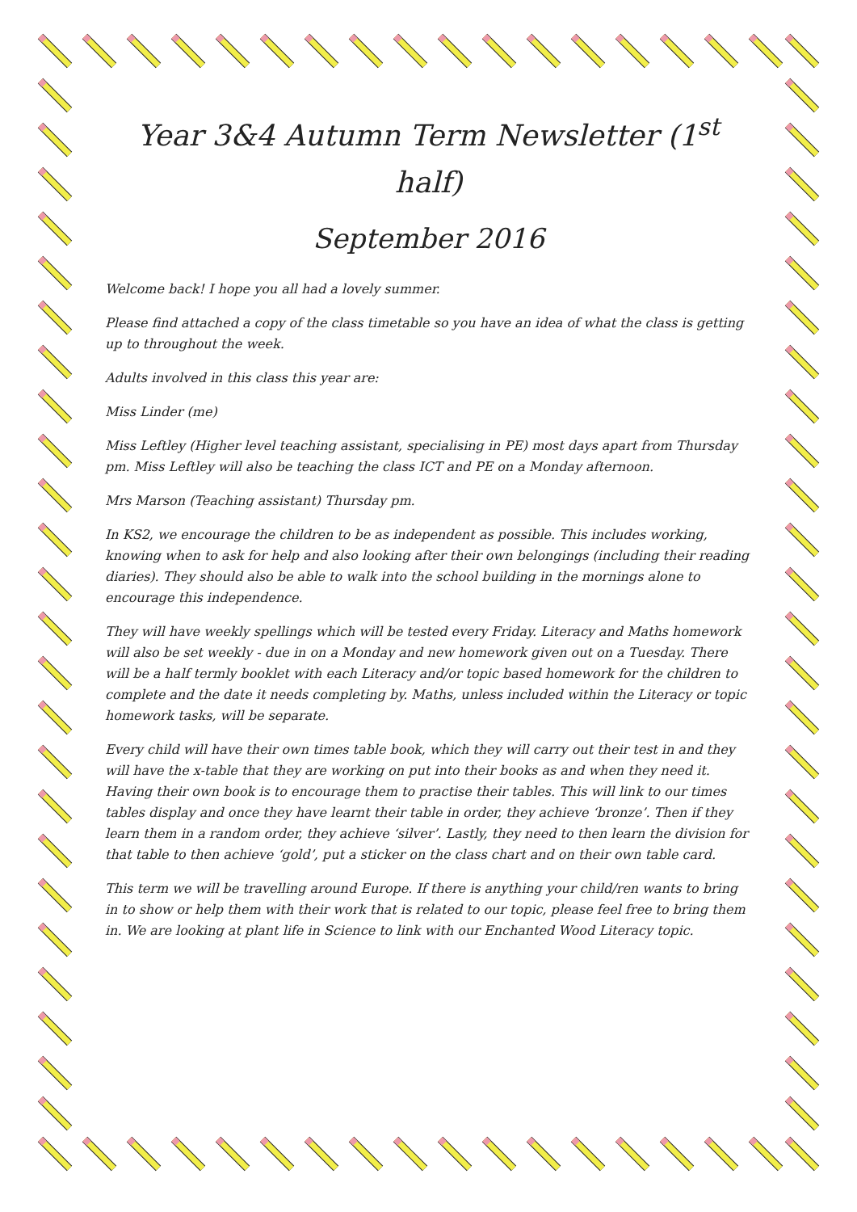Year 3&4 Autumn Term Newsletter (1<sup>st</sup> half)
September 2016
Welcome back! I hope you all had a lovely summer.
Please find attached a copy of the class timetable so you have an idea of what the class is getting up to throughout the week.
Adults involved in this class this year are:
Miss Linder (me)
Miss Leftley (Higher level teaching assistant, specialising in PE) most days apart from Thursday pm. Miss Leftley will also be teaching the class ICT and PE on a Monday afternoon.
Mrs Marson (Teaching assistant) Thursday pm.
In KS2, we encourage the children to be as independent as possible. This includes working, knowing when to ask for help and also looking after their own belongings (including their reading diaries). They should also be able to walk into the school building in the mornings alone to encourage this independence.
They will have weekly spellings which will be tested every Friday. Literacy and Maths homework will also be set weekly - due in on a Monday and new homework given out on a Tuesday. There will be a half termly booklet with each Literacy and/or topic based homework for the children to complete and the date it needs completing by. Maths, unless included within the Literacy or topic homework tasks, will be separate.
Every child will have their own times table book, which they will carry out their test in and they will have the x-table that they are working on put into their books as and when they need it. Having their own book is to encourage them to practise their tables. This will link to our times tables display and once they have learnt their table in order, they achieve ‘bronze’. Then if they learn them in a random order, they achieve ‘silver’. Lastly, they need to then learn the division for that table to then achieve ‘gold’, put a sticker on the class chart and on their own table card.
This term we will be travelling around Europe. If there is anything your child/ren wants to bring in to show or help them with their work that is related to our topic, please feel free to bring them in. We are looking at plant life in Science to link with our Enchanted Wood Literacy topic.